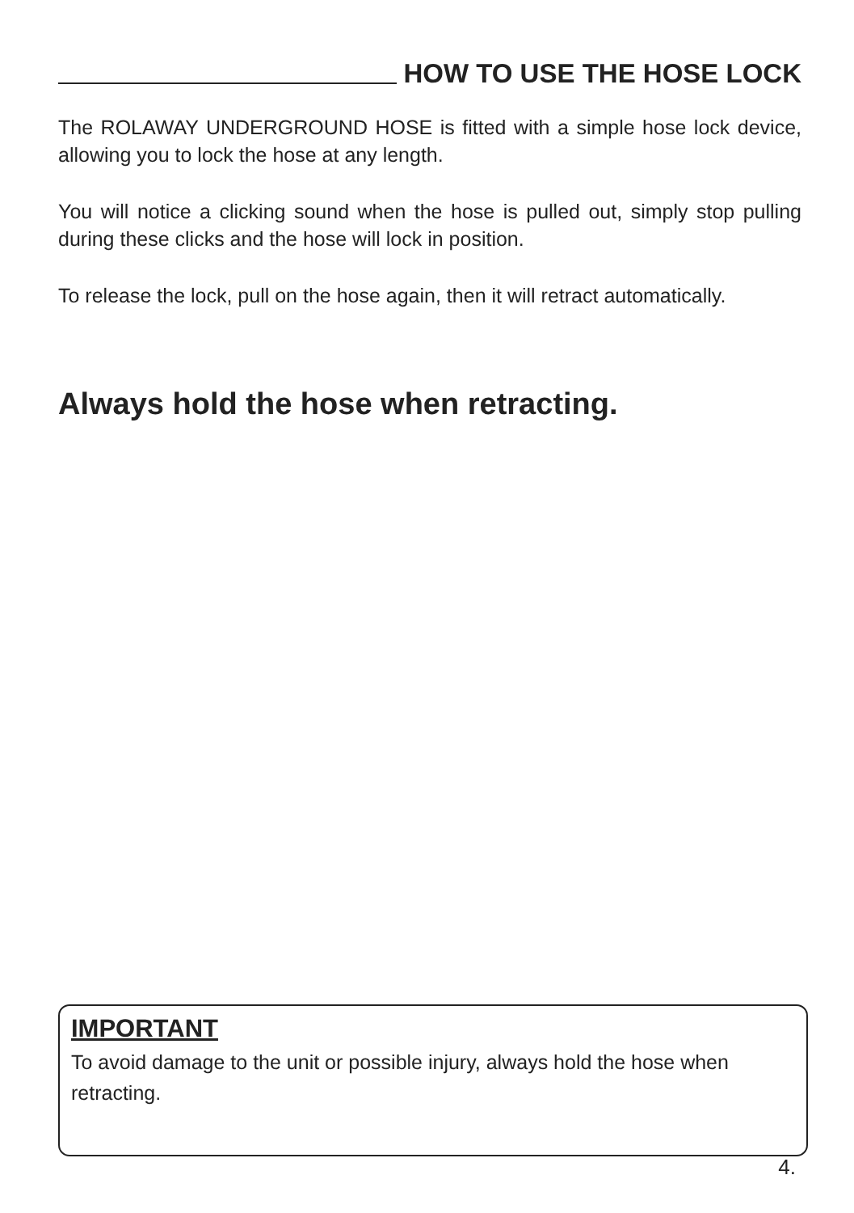HOW TO USE THE HOSE LOCK
The ROLAWAY UNDERGROUND HOSE is fitted with a simple hose lock device, allowing you to lock the hose at any length.
You will notice a clicking sound when the hose is pulled out, simply stop pulling during these clicks and the hose will lock in position.
To release the lock, pull on the hose again, then it will retract automatically.
Always hold the hose when retracting.
IMPORTANT
To avoid damage to the unit or possible injury, always hold the hose when retracting.
4.